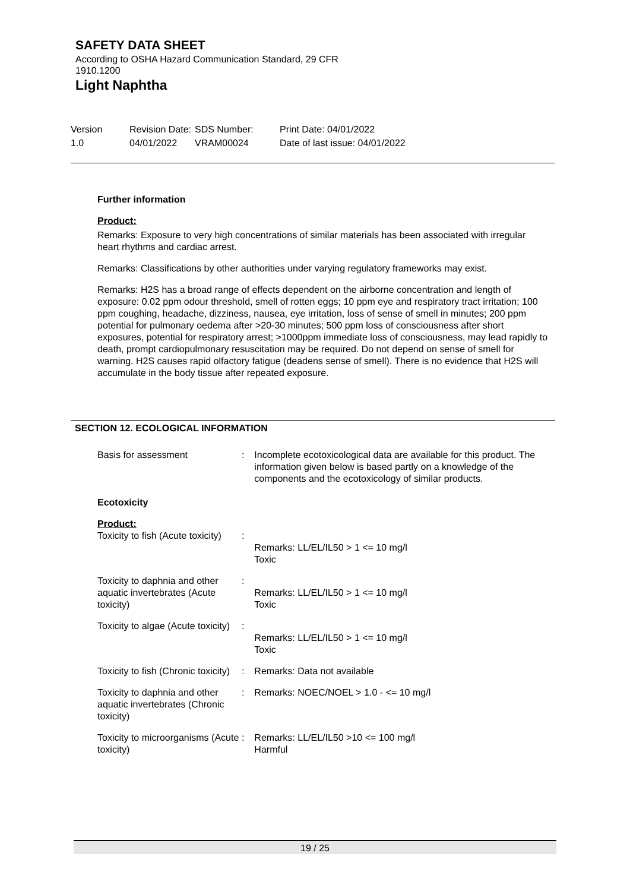SAFETY DATA SHEET
According to OSHA Hazard Communication Standard, 29 CFR
1910.1200
Light Naphtha
Version
1.0
Revision Date:
04/01/2022
SDS Number:
VRAM00024
Print Date: 04/01/2022
Date of last issue: 04/01/2022
Further information
Product:
Remarks: Exposure to very high concentrations of similar materials has been associated with irregular heart rhythms and cardiac arrest.
Remarks: Classifications by other authorities under varying regulatory frameworks may exist.
Remarks: H2S has a broad range of effects dependent on the airborne concentration and length of exposure: 0.02 ppm odour threshold, smell of rotten eggs; 10 ppm eye and respiratory tract irritation; 100 ppm coughing, headache, dizziness, nausea, eye irritation, loss of sense of smell in minutes; 200 ppm potential for pulmonary oedema after >20-30 minutes; 500 ppm loss of consciousness after short exposures, potential for respiratory arrest; >1000ppm immediate loss of consciousness, may lead rapidly to death, prompt cardiopulmonary resuscitation may be required. Do not depend on sense of smell for warning. H2S causes rapid olfactory fatigue (deadens sense of smell). There is no evidence that H2S will accumulate in the body tissue after repeated exposure.
SECTION 12. ECOLOGICAL INFORMATION
Basis for assessment : Incomplete ecotoxicological data are available for this product. The information given below is based partly on a knowledge of the components and the ecotoxicology of similar products.
Ecotoxicity
Product:
Toxicity to fish (Acute toxicity)
:
Remarks: LL/EL/IL50 > 1 <= 10 mg/l
Toxic
Toxicity to daphnia and other aquatic invertebrates (Acute toxicity)
:
Remarks: LL/EL/IL50 > 1 <= 10 mg/l
Toxic
Toxicity to algae (Acute toxicity)
:
Remarks: LL/EL/IL50 > 1 <= 10 mg/l
Toxic
Toxicity to fish (Chronic toxicity)
: Remarks: Data not available
Toxicity to daphnia and other aquatic invertebrates (Chronic toxicity)
: Remarks: NOEC/NOEL > 1.0 - <= 10 mg/l
Toxicity to microorganisms (Acute toxicity)
: Remarks: LL/EL/IL50 >10 <= 100 mg/l
Harmful
19 / 25